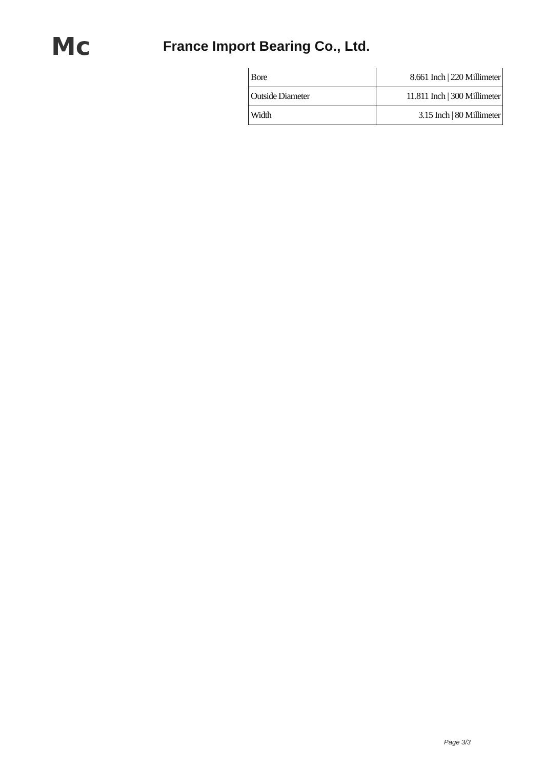Mc
France Import Bearing Co., Ltd.
| Bore | 8.661 Inch / 220 Millimeter |
| Outside Diameter | 11.811 Inch / 300 Millimeter |
| Width | 3.15 Inch / 80 Millimeter |
Page 3/3